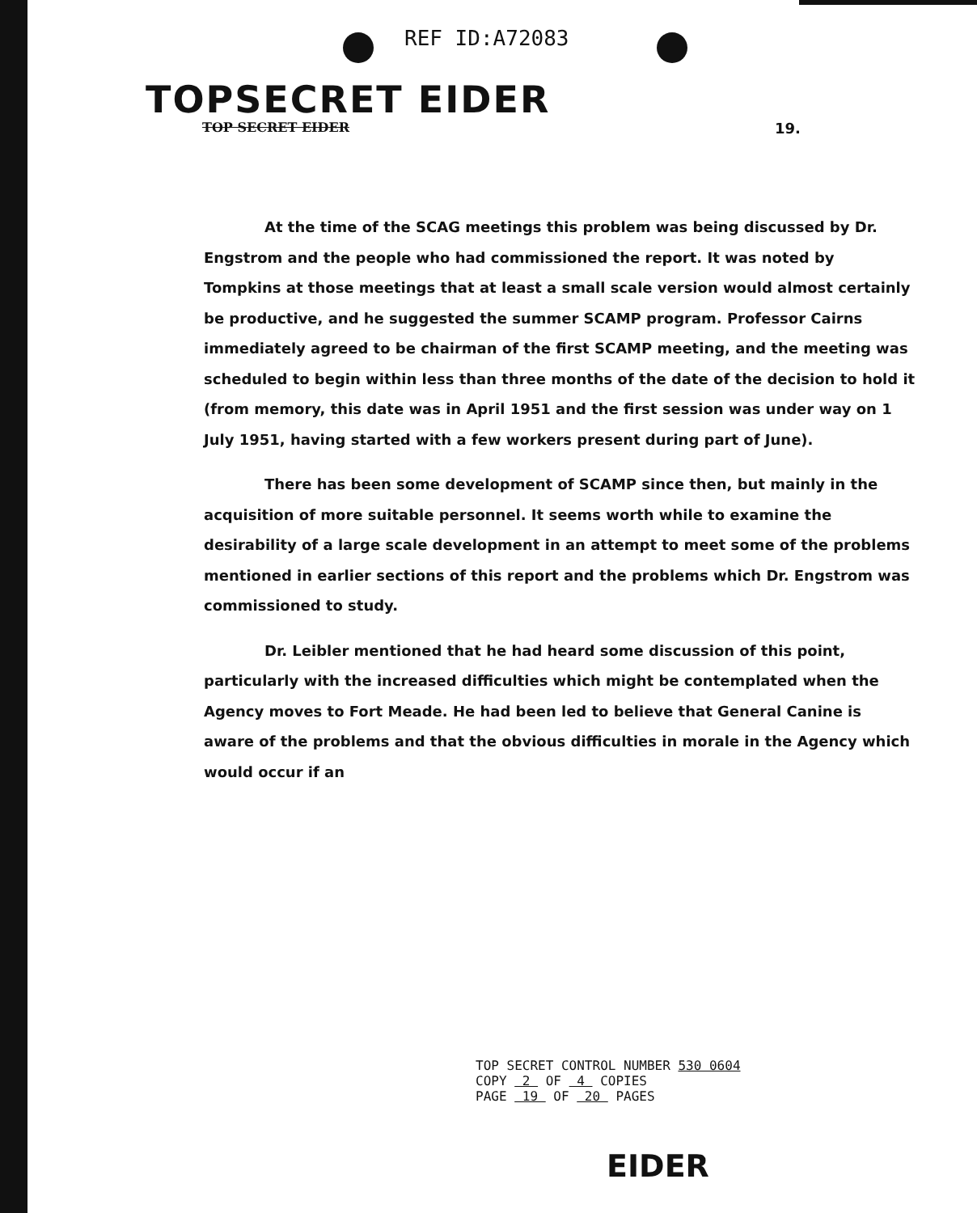REF ID:A72083
TOPSECRET EIDER
TOP SECRET EIDER 19.
At the time of the SCAG meetings this problem was being discussed by Dr. Engstrom and the people who had commissioned the report. It was noted by Tompkins at those meetings that at least a small scale version would almost certainly be productive, and he suggested the summer SCAMP program. Professor Cairns immediately agreed to be chairman of the first SCAMP meeting, and the meeting was scheduled to begin within less than three months of the date of the decision to hold it (from memory, this date was in April 1951 and the first session was under way on 1 July 1951, having started with a few workers present during part of June).
There has been some development of SCAMP since then, but mainly in the acquisition of more suitable personnel. It seems worth while to examine the desirability of a large scale development in an attempt to meet some of the problems mentioned in earlier sections of this report and the problems which Dr. Engstrom was commissioned to study.
Dr. Leibler mentioned that he had heard some discussion of this point, particularly with the increased difficulties which might be contemplated when the Agency moves to Fort Meade. He had been led to believe that General Canine is aware of the problems and that the obvious difficulties in morale in the Agency which would occur if an
TOP SECRET CONTROL NUMBER 530 0604
COPY 2 OF 4 COPIES
PAGE 19 OF 20 PAGES
EIDER